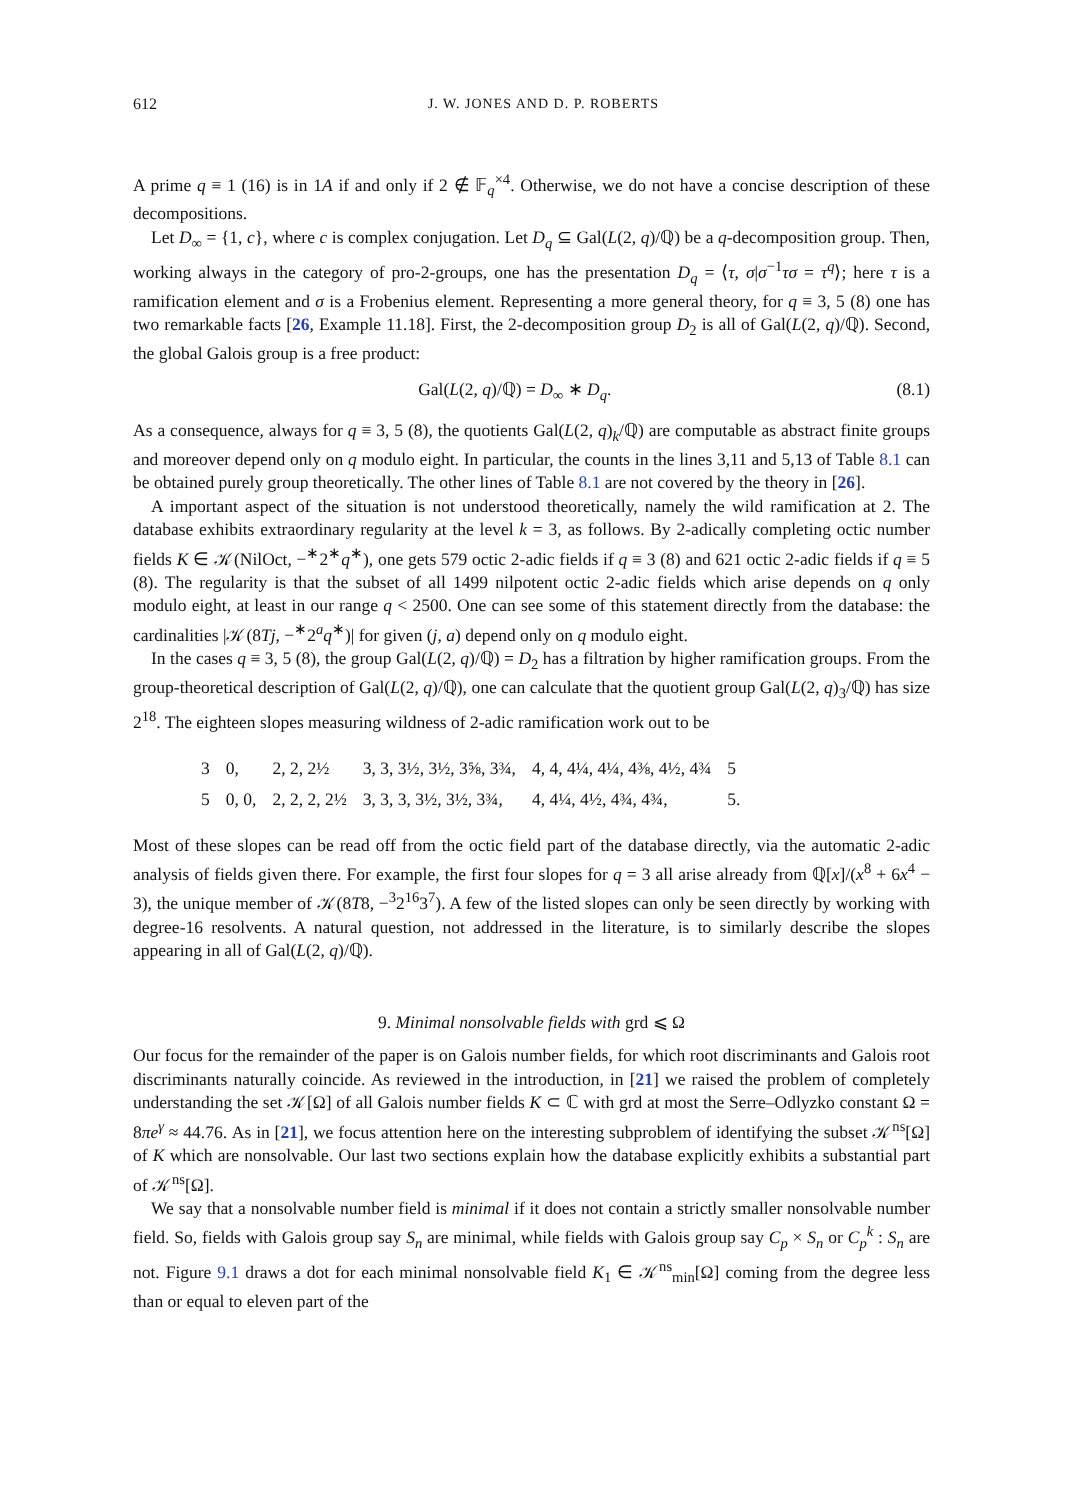612 J. W. JONES AND D. P. ROBERTS
A prime q ≡ 1 (16) is in 1A if and only if 2 ∉ 𝔽<sub>q</sub><sup>×4</sup>. Otherwise, we do not have a concise description of these decompositions.
Let D<sub>∞</sub> = {1, c}, where c is complex conjugation. Let D<sub>q</sub> ⊆ Gal(L(2, q)/ℚ) be a q-decomposition group. Then, working always in the category of pro-2-groups, one has the presentation D<sub>q</sub> = ⟨τ, σ|σ<sup>−1</sup>τσ = τ<sup>q</sup>⟩; here τ is a ramification element and σ is a Frobenius element. Representing a more general theory, for q ≡ 3, 5 (8) one has two remarkable facts [26, Example 11.18]. First, the 2-decomposition group D<sub>2</sub> is all of Gal(L(2, q)/ℚ). Second, the global Galois group is a free product:
Gal(L(2, q)/ℚ) = D<sub>∞</sub> ∗ D<sub>q</sub>. (8.1)
As a consequence, always for q ≡ 3, 5 (8), the quotients Gal(L(2, q)<sub>k</sub>/ℚ) are computable as abstract finite groups and moreover depend only on q modulo eight. In particular, the counts in the lines 3,11 and 5,13 of Table 8.1 can be obtained purely group theoretically. The other lines of Table 8.1 are not covered by the theory in [26].
A important aspect of the situation is not understood theoretically, namely the wild ramification at 2. The database exhibits extraordinary regularity at the level k = 3, as follows. By 2-adically completing octic number fields K ∈ 𝒦(NilOct, −<sup>∗</sup>2<sup>∗</sup>q<sup>∗</sup>), one gets 579 octic 2-adic fields if q ≡ 3 (8) and 621 octic 2-adic fields if q ≡ 5 (8). The regularity is that the subset of all 1499 nilpotent octic 2-adic fields which arise depends on q only modulo eight, at least in our range q < 2500. One can see some of this statement directly from the database: the cardinalities |𝒦(8Tj, −<sup>∗</sup>2<sup>a</sup>q<sup>∗</sup>)| for given (j, a) depend only on q modulo eight.
In the cases q ≡ 3, 5 (8), the group Gal(L(2, q)/ℚ) = D<sub>2</sub> has a filtration by higher ramification groups. From the group-theoretical description of Gal(L(2, q)/ℚ), one can calculate that the quotient group Gal(L(2, q)<sub>3</sub>/ℚ) has size 2<sup>18</sup>. The eighteen slopes measuring wildness of 2-adic ramification work out to be
| 3 | 0, | 2, 2, 2½ | 3, 3, 3½, 3½, 3⅝, 3¾, | 4, 4, 4¼, 4¼, 4⅜, 4½, 4¾ | 5 |
| 5 | 0, 0, | 2, 2, 2, 2½ | 3, 3, 3, 3½, 3½, 3¾, | 4, 4¼, 4½, 4¾, 4¾, | 5. |
Most of these slopes can be read off from the octic field part of the database directly, via the automatic 2-adic analysis of fields given there. For example, the first four slopes for q = 3 all arise already from ℚ[x]/(x<sup>8</sup> + 6x<sup>4</sup> − 3), the unique member of 𝒦(8T8, −<sup>3</sup>2<sup>16</sup>3<sup>7</sup>). A few of the listed slopes can only be seen directly by working with degree-16 resolvents. A natural question, not addressed in the literature, is to similarly describe the slopes appearing in all of Gal(L(2, q)/ℚ).
9. Minimal nonsolvable fields with grd ⩽ Ω
Our focus for the remainder of the paper is on Galois number fields, for which root discriminants and Galois root discriminants naturally coincide. As reviewed in the introduction, in [21] we raised the problem of completely understanding the set 𝒦[Ω] of all Galois number fields K ⊂ ℂ with grd at most the Serre–Odlyzko constant Ω = 8πe<sup>γ</sup> ≈ 44.76. As in [21], we focus attention here on the interesting subproblem of identifying the subset 𝒦<sup>ns</sup>[Ω] of K which are nonsolvable. Our last two sections explain how the database explicitly exhibits a substantial part of 𝒦<sup>ns</sup>[Ω].
We say that a nonsolvable number field is minimal if it does not contain a strictly smaller nonsolvable number field. So, fields with Galois group say S<sub>n</sub> are minimal, while fields with Galois group say C<sub>p</sub> × S<sub>n</sub> or C<sub>p</sub><sup>k</sup> : S<sub>n</sub> are not. Figure 9.1 draws a dot for each minimal nonsolvable field K<sub>1</sub> ∈ 𝒦<sup>ns</sup><sub>min</sub>[Ω] coming from the degree less than or equal to eleven part of the